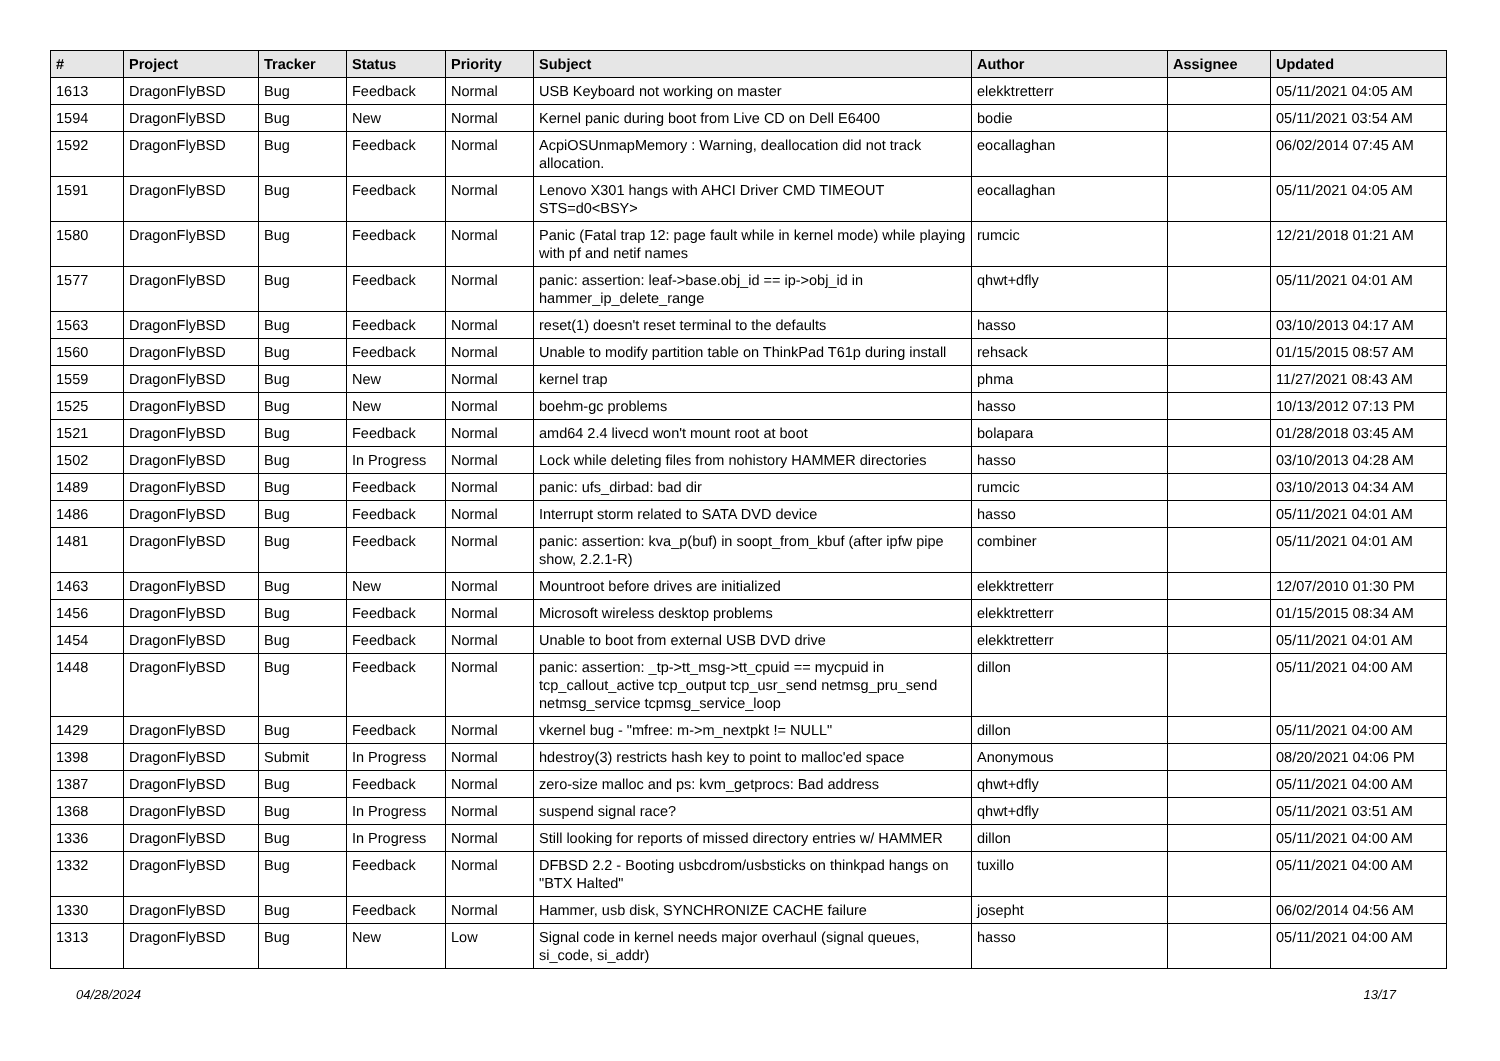| # | Project | Tracker | Status | Priority | Subject | Author | Assignee | Updated |
| --- | --- | --- | --- | --- | --- | --- | --- | --- |
| 1613 | DragonFlyBSD | Bug | Feedback | Normal | USB Keyboard not working on master | elekktretterr | | 05/11/2021 04:05 AM |
| 1594 | DragonFlyBSD | Bug | New | Normal | Kernel panic during boot from Live CD on Dell E6400 | bodie | | 05/11/2021 03:54 AM |
| 1592 | DragonFlyBSD | Bug | Feedback | Normal | AcpiOSUnmapMemory : Warning, deallocation did not track allocation. | eocallaghan | | 06/02/2014 07:45 AM |
| 1591 | DragonFlyBSD | Bug | Feedback | Normal | Lenovo X301 hangs with AHCI Driver CMD TIMEOUT STS=d0<BSY> | eocallaghan | | 05/11/2021 04:05 AM |
| 1580 | DragonFlyBSD | Bug | Feedback | Normal | Panic (Fatal trap 12: page fault while in kernel mode) while playing with pf and netif names | rumcic | | 12/21/2018 01:21 AM |
| 1577 | DragonFlyBSD | Bug | Feedback | Normal | panic: assertion: leaf->base.obj_id == ip->obj_id in hammer_ip_delete_range | qhwt+dfly | | 05/11/2021 04:01 AM |
| 1563 | DragonFlyBSD | Bug | Feedback | Normal | reset(1) doesn't reset terminal to the defaults | hasso | | 03/10/2013 04:17 AM |
| 1560 | DragonFlyBSD | Bug | Feedback | Normal | Unable to modify partition table on ThinkPad T61p during install | rehsack | | 01/15/2015 08:57 AM |
| 1559 | DragonFlyBSD | Bug | New | Normal | kernel trap | phma | | 11/27/2021 08:43 AM |
| 1525 | DragonFlyBSD | Bug | New | Normal | boehm-gc problems | hasso | | 10/13/2012 07:13 PM |
| 1521 | DragonFlyBSD | Bug | Feedback | Normal | amd64 2.4 livecd won't mount root at boot | bolapara | | 01/28/2018 03:45 AM |
| 1502 | DragonFlyBSD | Bug | In Progress | Normal | Lock while deleting files from nohistory HAMMER directories | hasso | | 03/10/2013 04:28 AM |
| 1489 | DragonFlyBSD | Bug | Feedback | Normal | panic: ufs_dirbad: bad dir | rumcic | | 03/10/2013 04:34 AM |
| 1486 | DragonFlyBSD | Bug | Feedback | Normal | Interrupt storm related to SATA DVD device | hasso | | 05/11/2021 04:01 AM |
| 1481 | DragonFlyBSD | Bug | Feedback | Normal | panic: assertion: kva_p(buf) in soopt_from_kbuf (after ipfw pipe show, 2.2.1-R) | combiner | | 05/11/2021 04:01 AM |
| 1463 | DragonFlyBSD | Bug | New | Normal | Mountroot before drives are initialized | elekktretterr | | 12/07/2010 01:30 PM |
| 1456 | DragonFlyBSD | Bug | Feedback | Normal | Microsoft wireless desktop problems | elekktretterr | | 01/15/2015 08:34 AM |
| 1454 | DragonFlyBSD | Bug | Feedback | Normal | Unable to boot from external USB DVD drive | elekktretterr | | 05/11/2021 04:01 AM |
| 1448 | DragonFlyBSD | Bug | Feedback | Normal | panic: assertion: _tp->tt_msg->tt_cpuid == mycpuid in tcp_callout_active tcp_output tcp_usr_send netmsg_pru_send netmsg_service tcpmsg_service_loop | dillon | | 05/11/2021 04:00 AM |
| 1429 | DragonFlyBSD | Bug | Feedback | Normal | vkernel bug - "mfree: m->m_nextpkt != NULL" | dillon | | 05/11/2021 04:00 AM |
| 1398 | DragonFlyBSD | Submit | In Progress | Normal | hdestroy(3) restricts hash key to point to malloc'ed space | Anonymous | | 08/20/2021 04:06 PM |
| 1387 | DragonFlyBSD | Bug | Feedback | Normal | zero-size malloc and ps: kvm_getprocs: Bad address | qhwt+dfly | | 05/11/2021 04:00 AM |
| 1368 | DragonFlyBSD | Bug | In Progress | Normal | suspend signal race? | qhwt+dfly | | 05/11/2021 03:51 AM |
| 1336 | DragonFlyBSD | Bug | In Progress | Normal | Still looking for reports of missed directory entries w/ HAMMER | dillon | | 05/11/2021 04:00 AM |
| 1332 | DragonFlyBSD | Bug | Feedback | Normal | DFBSD 2.2 - Booting usbcdrom/usbsticks on thinkpad hangs on "BTX Halted" | tuxillo | | 05/11/2021 04:00 AM |
| 1330 | DragonFlyBSD | Bug | Feedback | Normal | Hammer, usb disk, SYNCHRONIZE CACHE failure | josepht | | 06/02/2014 04:56 AM |
| 1313 | DragonFlyBSD | Bug | New | Low | Signal code in kernel needs major overhaul (signal queues, si_code, si_addr) | hasso | | 05/11/2021 04:00 AM |
04/28/2024 13/17